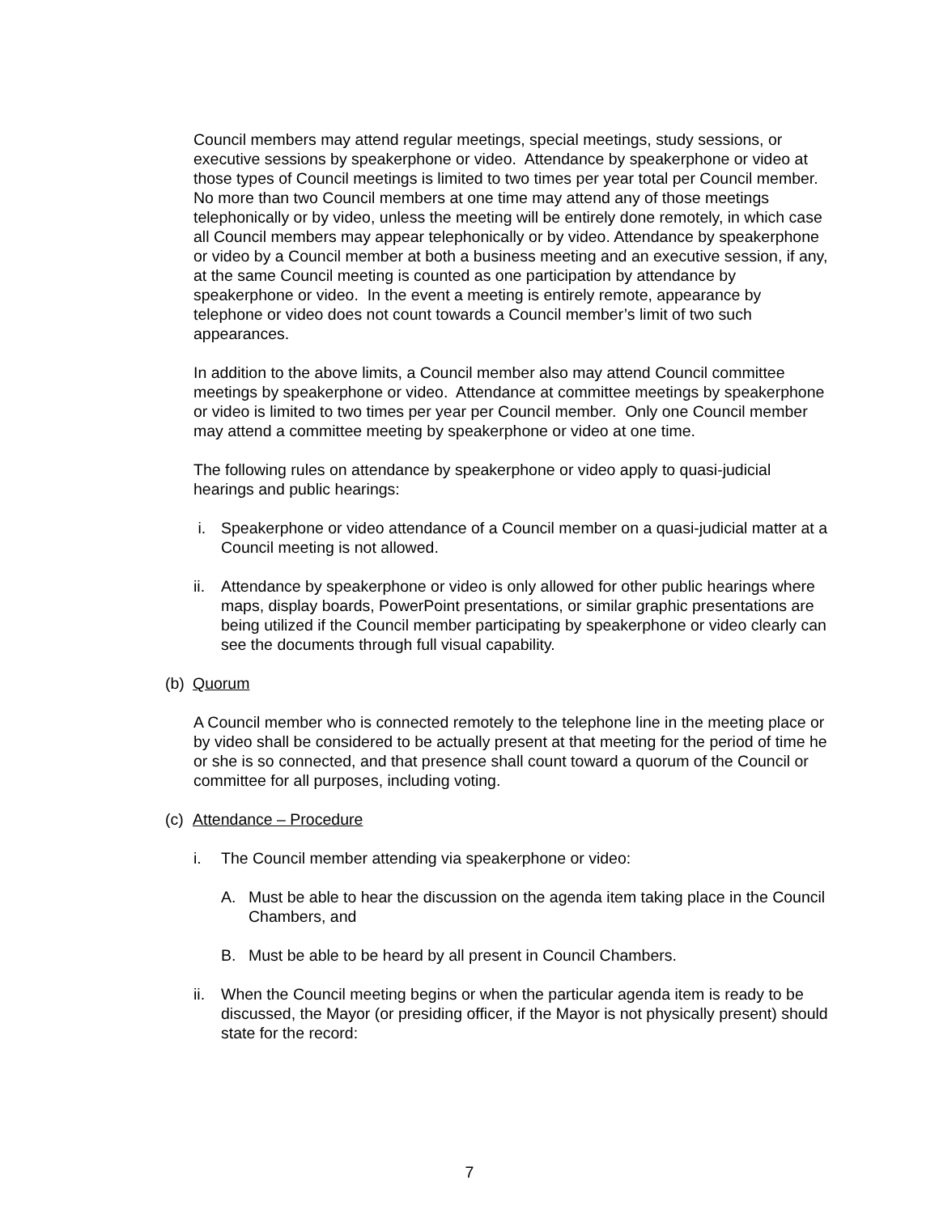Council members may attend regular meetings, special meetings, study sessions, or executive sessions by speakerphone or video. Attendance by speakerphone or video at those types of Council meetings is limited to two times per year total per Council member. No more than two Council members at one time may attend any of those meetings telephonically or by video, unless the meeting will be entirely done remotely, in which case all Council members may appear telephonically or by video. Attendance by speakerphone or video by a Council member at both a business meeting and an executive session, if any, at the same Council meeting is counted as one participation by attendance by speakerphone or video. In the event a meeting is entirely remote, appearance by telephone or video does not count towards a Council member’s limit of two such appearances.
In addition to the above limits, a Council member also may attend Council committee meetings by speakerphone or video. Attendance at committee meetings by speakerphone or video is limited to two times per year per Council member. Only one Council member may attend a committee meeting by speakerphone or video at one time.
The following rules on attendance by speakerphone or video apply to quasi-judicial hearings and public hearings:
i. Speakerphone or video attendance of a Council member on a quasi-judicial matter at a Council meeting is not allowed.
ii.
Attendance by speakerphone or video is only allowed for other public hearings where maps, display boards, PowerPoint presentations, or similar graphic presentations are being utilized if the Council member participating by speakerphone or video clearly can see the documents through full visual capability.
(b)
Quorum
A Council member who is connected remotely to the telephone line in the meeting place or by video shall be considered to be actually present at that meeting for the period of time he or she is so connected, and that presence shall count toward a quorum of the Council or committee for all purposes, including voting.
(c)
Attendance – Procedure
i. The Council member attending via speakerphone or video:
A. Must be able to hear the discussion on the agenda item taking place in the Council Chambers, and
B. Must be able to be heard by all present in Council Chambers.
ii.
When the Council meeting begins or when the particular agenda item is ready to be discussed, the Mayor (or presiding officer, if the Mayor is not physically present) should state for the record:
7